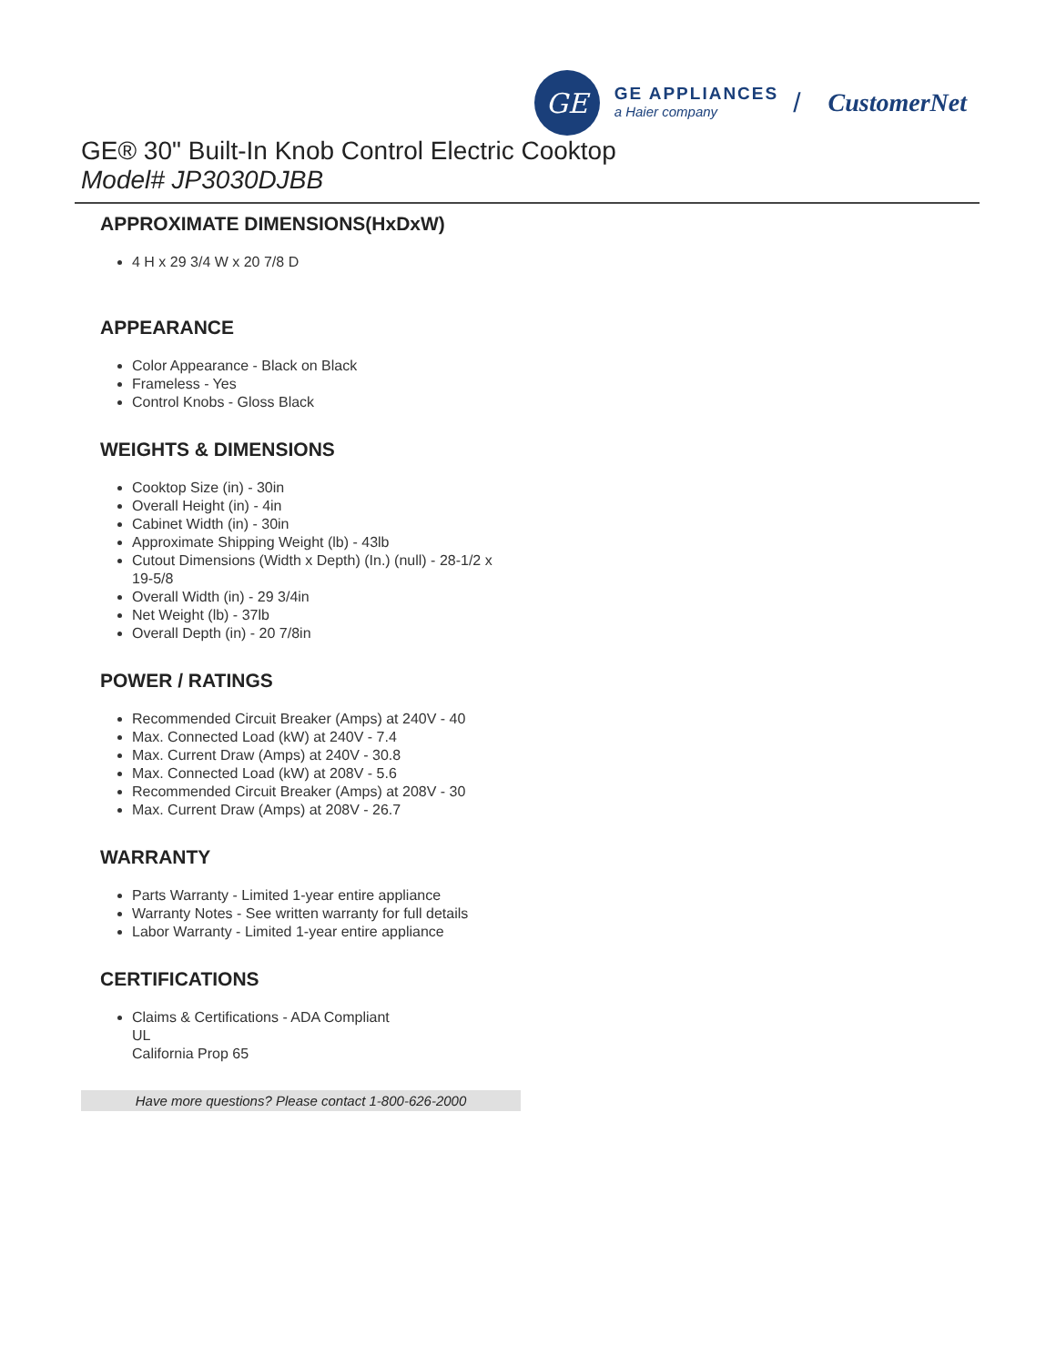GE
GE APPLIANCES
a Haier company
/ CustomerNet
GE® 30" Built-In Knob Control Electric Cooktop
Model# JP3030DJBB
APPROXIMATE DIMENSIONS(HxDxW)
4 H x 29 3/4 W x 20 7/8 D
APPEARANCE
Color Appearance - Black on Black
Frameless - Yes
Control Knobs - Gloss Black
WEIGHTS & DIMENSIONS
Cooktop Size (in) - 30in
Overall Height (in) - 4in
Cabinet Width (in) - 30in
Approximate Shipping Weight (lb) - 43lb
Cutout Dimensions (Width x Depth) (In.) (null) - 28-1/2 x 19-5/8
Overall Width (in) - 29 3/4in
Net Weight (lb) - 37lb
Overall Depth (in) - 20 7/8in
POWER / RATINGS
Recommended Circuit Breaker (Amps) at 240V - 40
Max. Connected Load (kW) at 240V - 7.4
Max. Current Draw (Amps) at 240V - 30.8
Max. Connected Load (kW) at 208V - 5.6
Recommended Circuit Breaker (Amps) at 208V - 30
Max. Current Draw (Amps) at 208V - 26.7
WARRANTY
Parts Warranty - Limited 1-year entire appliance
Warranty Notes - See written warranty for full details
Labor Warranty - Limited 1-year entire appliance
CERTIFICATIONS
Claims & Certifications - ADA Compliant
UL
California Prop 65
Have more questions? Please contact 1-800-626-2000